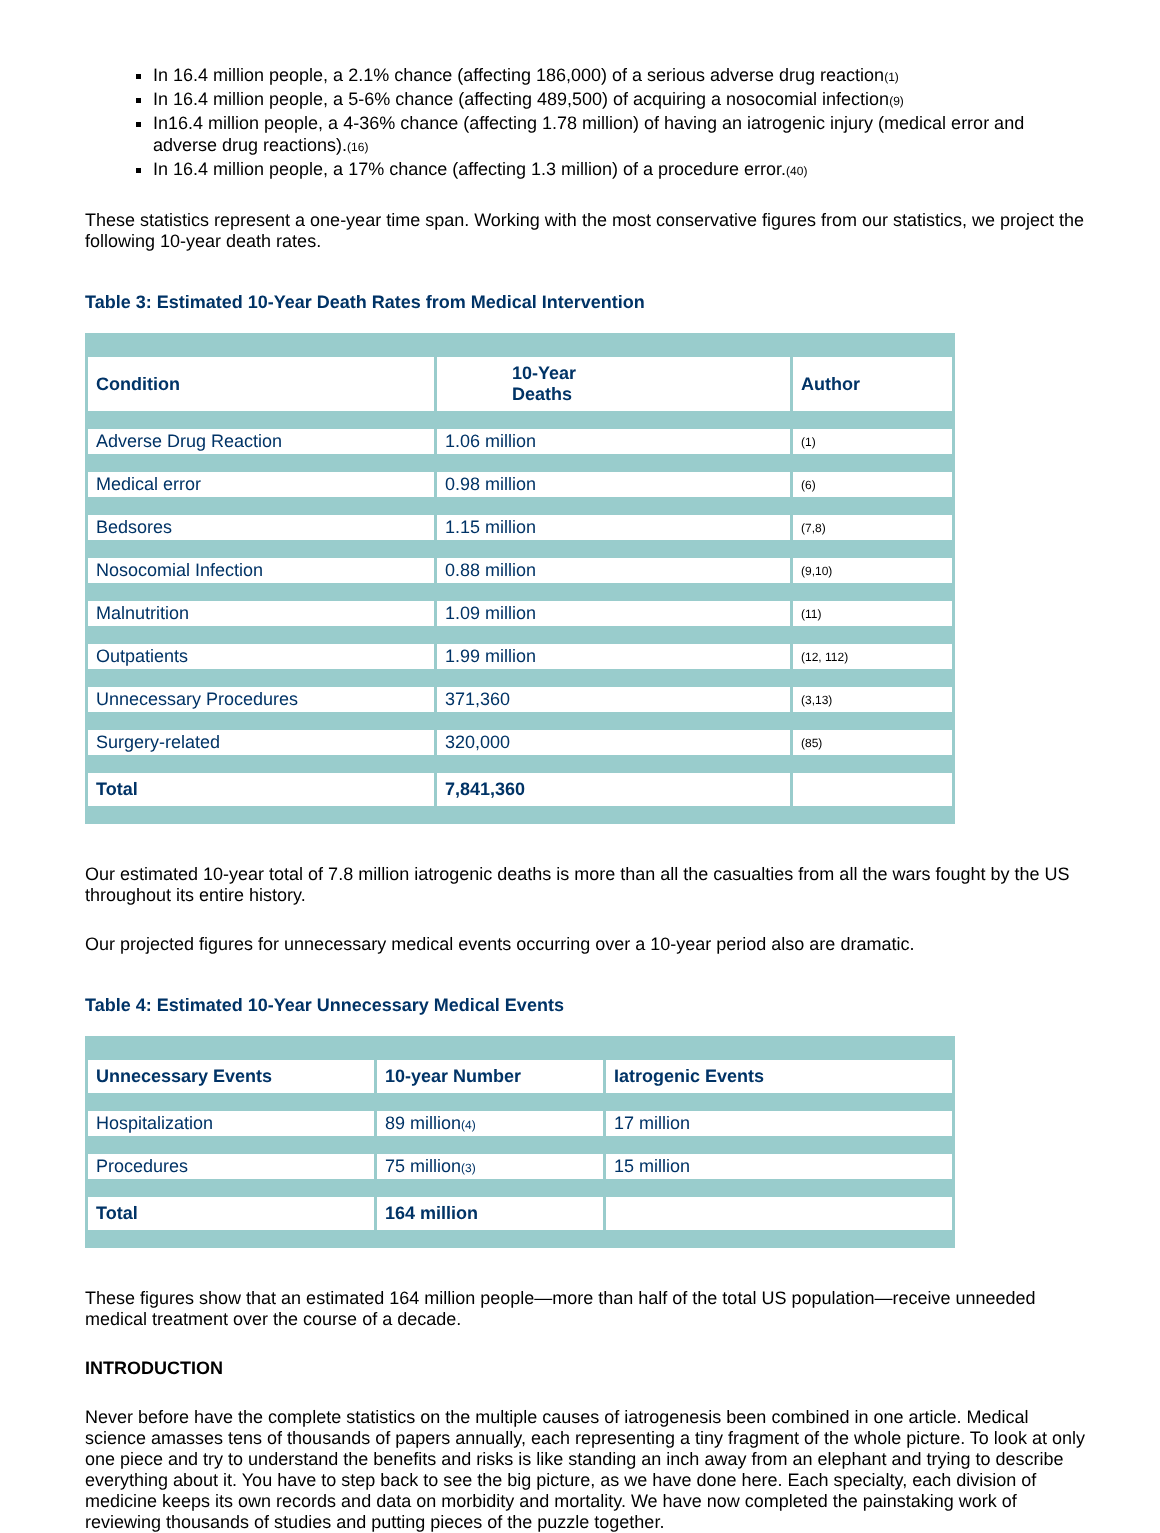In 16.4 million people, a 2.1% chance (affecting 186,000) of a serious adverse drug reaction(1)
In 16.4 million people, a 5-6% chance (affecting 489,500) of acquiring a nosocomial infection(9)
In16.4 million people, a 4-36% chance (affecting 1.78 million) of having an iatrogenic injury (medical error and adverse drug reactions).(16)
In 16.4 million people, a 17% chance (affecting 1.3 million) of a procedure error.(40)
These statistics represent a one-year time span. Working with the most conservative figures from our statistics, we project the following 10-year death rates.
Table 3: Estimated 10-Year Death Rates from Medical Intervention
| Condition | 10-Year Deaths | Author |
| --- | --- | --- |
| Adverse Drug Reaction | 1.06 million | (1) |
| Medical error | 0.98 million | (6) |
| Bedsores | 1.15 million | (7,8) |
| Nosocomial Infection | 0.88 million | (9,10) |
| Malnutrition | 1.09 million | (11) |
| Outpatients | 1.99 million | (12, 112) |
| Unnecessary Procedures | 371,360 | (3,13) |
| Surgery-related | 320,000 | (85) |
| Total | 7,841,360 | |
Our estimated 10-year total of 7.8 million iatrogenic deaths is more than all the casualties from all the wars fought by the US throughout its entire history.
Our projected figures for unnecessary medical events occurring over a 10-year period also are dramatic.
Table 4: Estimated 10-Year Unnecessary Medical Events
| Unnecessary Events | 10-year Number | Iatrogenic Events |
| --- | --- | --- |
| Hospitalization | 89 million (4) | 17 million |
| Procedures | 75 million (3) | 15 million |
| Total | 164 million | |
These figures show that an estimated 164 million people—more than half of the total US population—receive unneeded medical treatment over the course of a decade.
INTRODUCTION
Never before have the complete statistics on the multiple causes of iatrogenesis been combined in one article. Medical science amasses tens of thousands of papers annually, each representing a tiny fragment of the whole picture. To look at only one piece and try to understand the benefits and risks is like standing an inch away from an elephant and trying to describe everything about it. You have to step back to see the big picture, as we have done here. Each specialty, each division of medicine keeps its own records and data on morbidity and mortality. We have now completed the painstaking work of reviewing thousands of studies and putting pieces of the puzzle together.